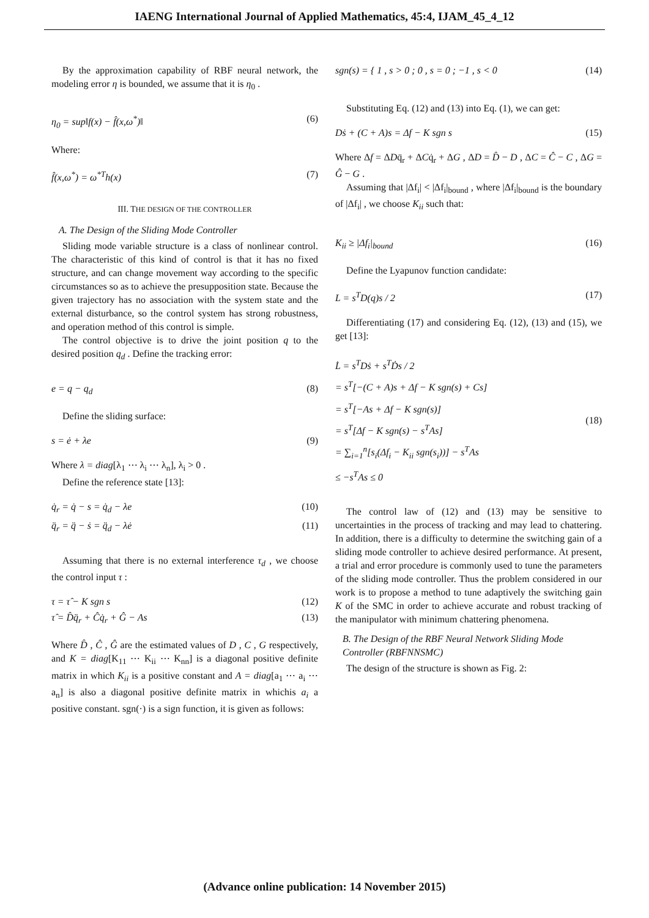IAENG International Journal of Applied Mathematics, 45:4, IJAM_45_4_12
By the approximation capability of RBF neural network, the modeling error η is bounded, we assume that it is η<sub>0</sub> .
η<sub>0</sub> = sup‖f(x) − f̂(x,ω<sup>*</sup>)‖ (6)
Where:
f̂(x,ω<sup>*</sup>) = ω<sup>*T</sup>h(x) (7)
III. THE DESIGN OF THE CONTROLLER
A. The Design of the Sliding Mode Controller
Sliding mode variable structure is a class of nonlinear control. The characteristic of this kind of control is that it has no fixed structure, and can change movement way according to the specific circumstances so as to achieve the presupposition state. Because the given trajectory has no association with the system state and the external disturbance, so the control system has strong robustness, and operation method of this control is simple.
The control objective is to drive the joint position q to the desired position q<sub>d</sub> . Define the tracking error:
e = q − q<sub>d</sub> (8)
Define the sliding surface:
s = ė + λe (9)
Where λ = diag[λ<sub>1</sub> ⋯ λ<sub>i</sub> ⋯ λ<sub>n</sub>], λ<sub>i</sub> > 0 .
Define the reference state [13]:
q̇<sub>r</sub> = q̇ − s = q̇<sub>d</sub> − λe (10)
q̈<sub>r</sub> = q̈ − ṡ = q̈<sub>d</sub> − λė (11)
Assuming that there is no external interference τ<sub>d</sub> , we choose the control input τ :
τ = τ̂ − K sgn s (12)
τ̂ = D̂q̈<sub>r</sub> + Ĉq̇<sub>r</sub> + Ĝ − As (13)
Where D̂ , Ĉ , Ĝ are the estimated values of D , C , G respectively, and K = diag[K<sub>11</sub> ⋯ K<sub>ii</sub> ⋯ K<sub>nn</sub>] is a diagonal positive definite matrix in which K<sub>ii</sub> is a positive constant and A = diag[a<sub>1</sub> ⋯ a<sub>i</sub> ⋯ a<sub>n</sub>] is also a diagonal positive definite matrix in whichis a<sub>i</sub> a positive constant. sgn(·) is a sign function, it is given as follows:
sgn(s) = { 1 , s > 0 ; 0 , s = 0 ; −1 , s < 0 (14)
Substituting Eq. (12) and (13) into Eq. (1), we can get:
Dṡ + (C + A)s = Δf − K sgn s (15)
Where Δf = ΔDq̈<sub>r</sub> + ΔCq̇<sub>r</sub> + ΔG , ΔD = D̂ − D , ΔC = Ĉ − C , ΔG = Ĝ − G .
Assuming that |Δf<sub>i</sub>| < |Δf<sub>i</sub>|<sub>bound</sub> , where |Δf<sub>i</sub>|<sub>bound</sub> is the boundary of |Δf<sub>i</sub>| , we choose K<sub>ii</sub> such that:
K<sub>ii</sub> ≥ |Δf<sub>i</sub>|<sub>bound</sub> (16)
Define the Lyapunov function candidate:
L = s<sup>T</sup>D(q)s / 2 (17)
Differentiating (17) and considering Eq. (12), (13) and (15), we get [13]:
L̇ = s<sup>T</sup>Dṡ + s<sup>T</sup>Ḋs / 2
= s<sup>T</sup>[−(C + A)s + Δf − K sgn(s) + Cs]
= s<sup>T</sup>[−As + Δf − K sgn(s)]
= s<sup>T</sup>[Δf − K sgn(s) − s<sup>T</sup>As]
= ∑<sub>i=1</sub><sup>n</sup>[s<sub>i</sub>(Δf<sub>i</sub> − K<sub>ii</sub> sgn(s<sub>i</sub>))] − s<sup>T</sup>As
≤ −s<sup>T</sup>As ≤ 0 (18)
The control law of (12) and (13) may be sensitive to uncertainties in the process of tracking and may lead to chattering. In addition, there is a difficulty to determine the switching gain of a sliding mode controller to achieve desired performance. At present, a trial and error procedure is commonly used to tune the parameters of the sliding mode controller. Thus the problem considered in our work is to propose a method to tune adaptively the switching gain K of the SMC in order to achieve accurate and robust tracking of the manipulator with minimum chattering phenomena.
B. The Design of the RBF Neural Network Sliding Mode Controller (RBFNNSMC)
The design of the structure is shown as Fig. 2:
(Advance online publication: 14 November 2015)